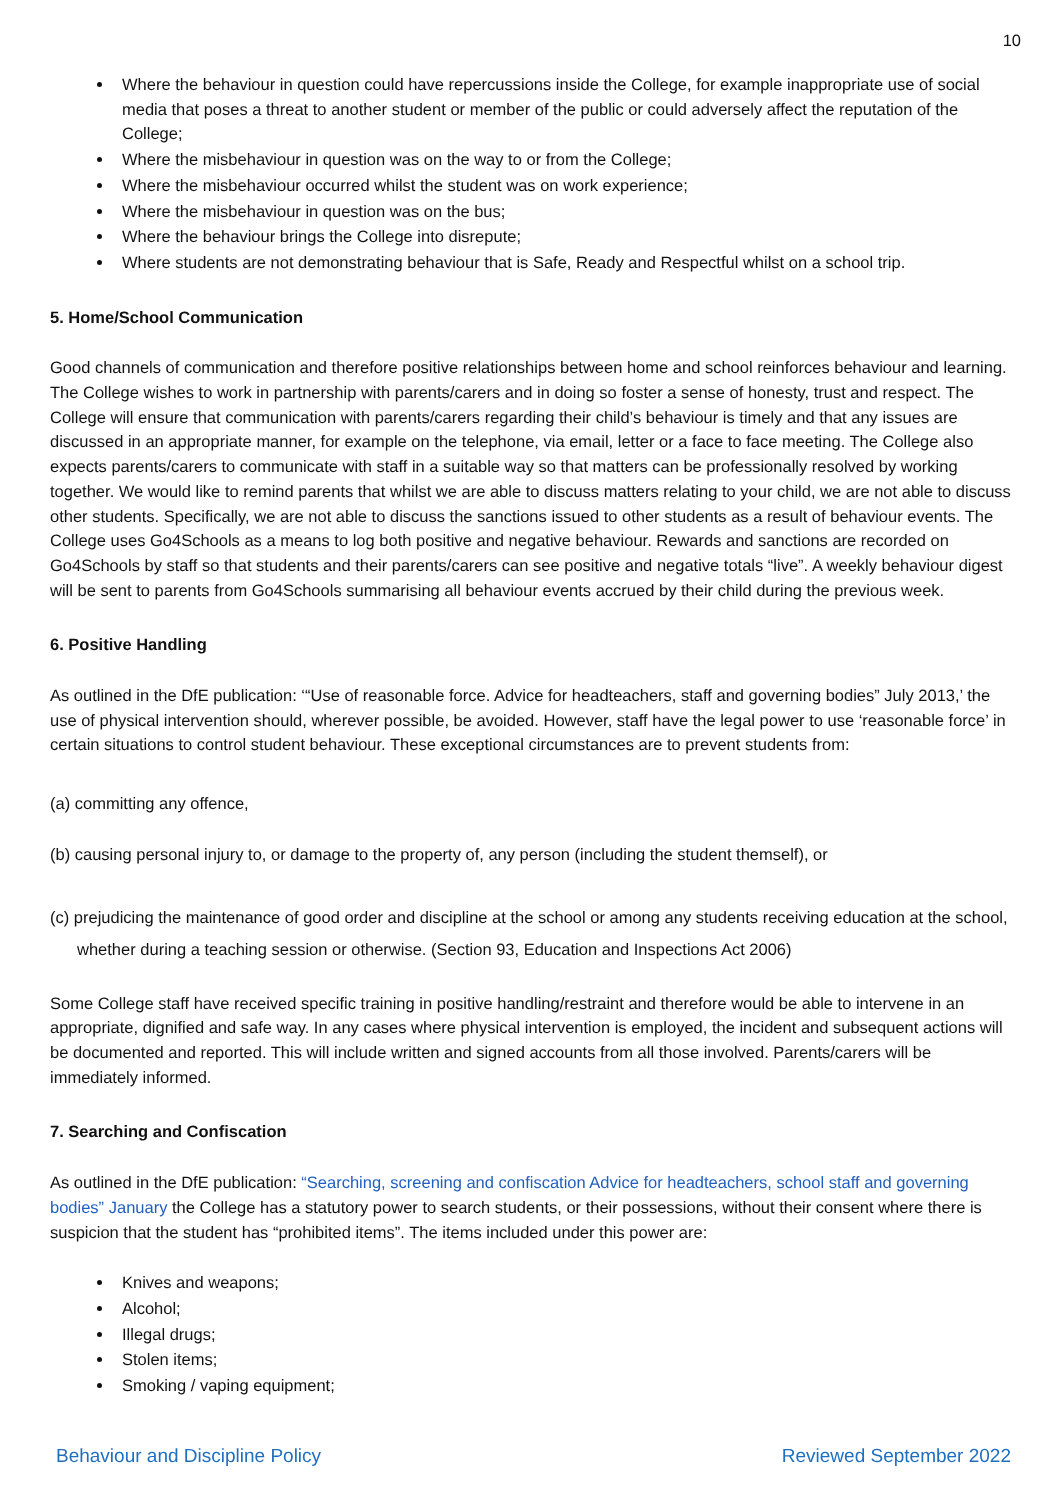10
Where the behaviour in question could have repercussions inside the College, for example inappropriate use of social media that poses a threat to another student or member of the public or could adversely affect the reputation of the College;
Where the misbehaviour in question was on the way to or from the College;
Where the misbehaviour occurred whilst the student was on work experience;
Where the misbehaviour in question was on the bus;
Where the behaviour brings the College into disrepute;
Where students are not demonstrating behaviour that is Safe, Ready and Respectful whilst on a school trip.
5. Home/School Communication
Good channels of communication and therefore positive relationships between home and school reinforces behaviour and learning. The College wishes to work in partnership with parents/carers and in doing so foster a sense of honesty, trust and respect. The College will ensure that communication with parents/carers regarding their child’s behaviour is timely and that any issues are discussed in an appropriate manner, for example on the telephone, via email, letter or a face to face meeting. The College also expects parents/carers to communicate with staff in a suitable way so that matters can be professionally resolved by working together. We would like to remind parents that whilst we are able to discuss matters relating to your child, we are not able to discuss other students. Specifically, we are not able to discuss the sanctions issued to other students as a result of behaviour events. The College uses Go4Schools as a means to log both positive and negative behaviour. Rewards and sanctions are recorded on Go4Schools by staff so that students and their parents/carers can see positive and negative totals “live”. A weekly behaviour digest will be sent to parents from Go4Schools summarising all behaviour events accrued by their child during the previous week.
6. Positive Handling
As outlined in the DfE publication: ‘“Use of reasonable force. Advice for headteachers, staff and governing bodies” July 2013,’ the use of physical intervention should, wherever possible, be avoided. However, staff have the legal power to use ‘reasonable force’ in certain situations to control student behaviour. These exceptional circumstances are to prevent students from:
(a) committing any offence,
(b) causing personal injury to, or damage to the property of, any person (including the student themself), or
(c) prejudicing the maintenance of good order and discipline at the school or among any students receiving education at the school, whether during a teaching session or otherwise. (Section 93, Education and Inspections Act 2006)
Some College staff have received specific training in positive handling/restraint and therefore would be able to intervene in an appropriate, dignified and safe way. In any cases where physical intervention is employed, the incident and subsequent actions will be documented and reported. This will include written and signed accounts from all those involved. Parents/carers will be immediately informed.
7. Searching and Confiscation
As outlined in the DfE publication: “Searching, screening and confiscation Advice for headteachers, school staff and governing bodies” January the College has a statutory power to search students, or their possessions, without their consent where there is suspicion that the student has “prohibited items”. The items included under this power are:
Knives and weapons;
Alcohol;
Illegal drugs;
Stolen items;
Smoking / vaping equipment;
Behaviour and Discipline Policy Reviewed September 2022